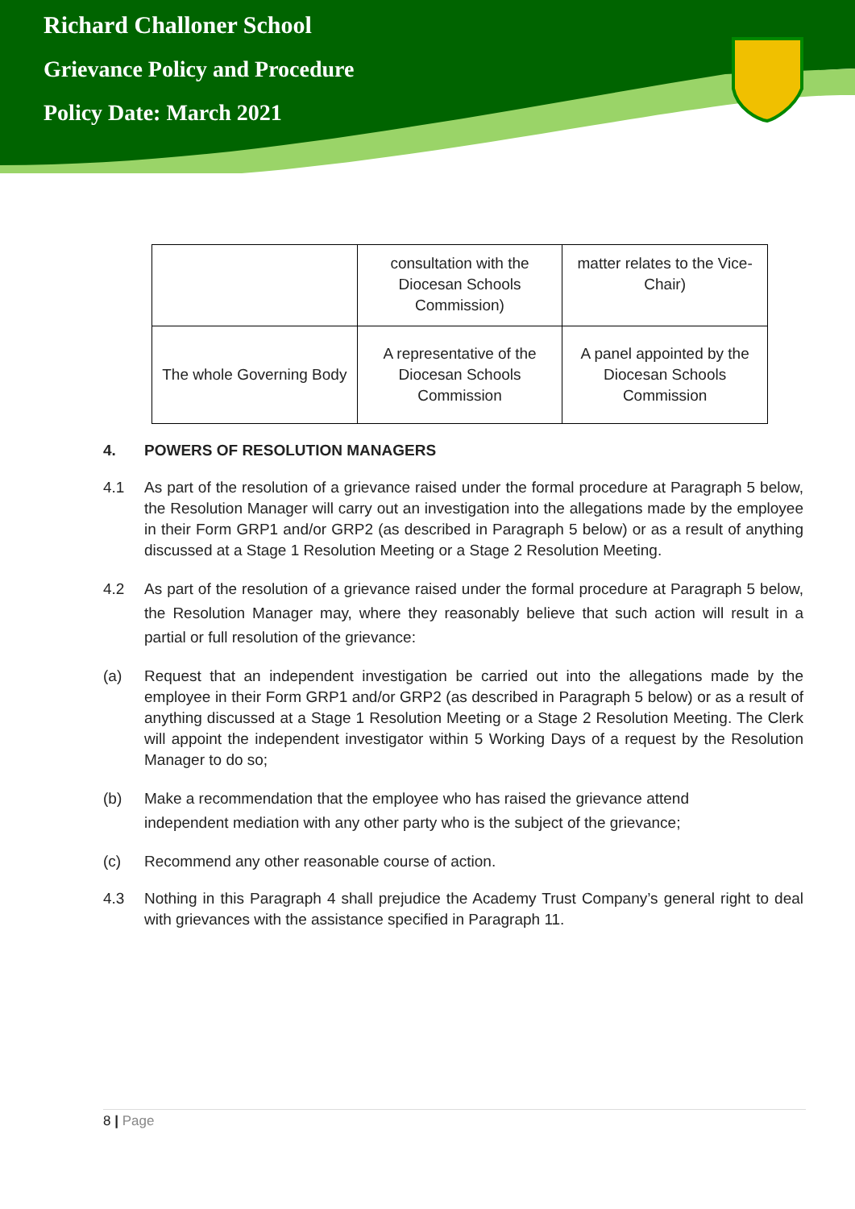Richard Challoner School
Grievance Policy and Procedure
Policy Date: March 2021
| | consultation with the Diocesan Schools Commission) | matter relates to the Vice-Chair) |
| The whole Governing Body | A representative of the Diocesan Schools Commission | A panel appointed by the Diocesan Schools Commission |
4. POWERS OF RESOLUTION MANAGERS
4.1 As part of the resolution of a grievance raised under the formal procedure at Paragraph 5 below, the Resolution Manager will carry out an investigation into the allegations made by the employee in their Form GRP1 and/or GRP2 (as described in Paragraph 5 below) or as a result of anything discussed at a Stage 1 Resolution Meeting or a Stage 2 Resolution Meeting.
4.2 As part of the resolution of a grievance raised under the formal procedure at Paragraph 5 below, the Resolution Manager may, where they reasonably believe that such action will result in a partial or full resolution of the grievance:
(a) Request that an independent investigation be carried out into the allegations made by the employee in their Form GRP1 and/or GRP2 (as described in Paragraph 5 below) or as a result of anything discussed at a Stage 1 Resolution Meeting or a Stage 2 Resolution Meeting. The Clerk will appoint the independent investigator within 5 Working Days of a request by the Resolution Manager to do so;
(b) Make a recommendation that the employee who has raised the grievance attend
independent mediation with any other party who is the subject of the grievance;
(c) Recommend any other reasonable course of action.
4.3 Nothing in this Paragraph 4 shall prejudice the Academy Trust Company’s general right to deal with grievances with the assistance specified in Paragraph 11.
8 | Page